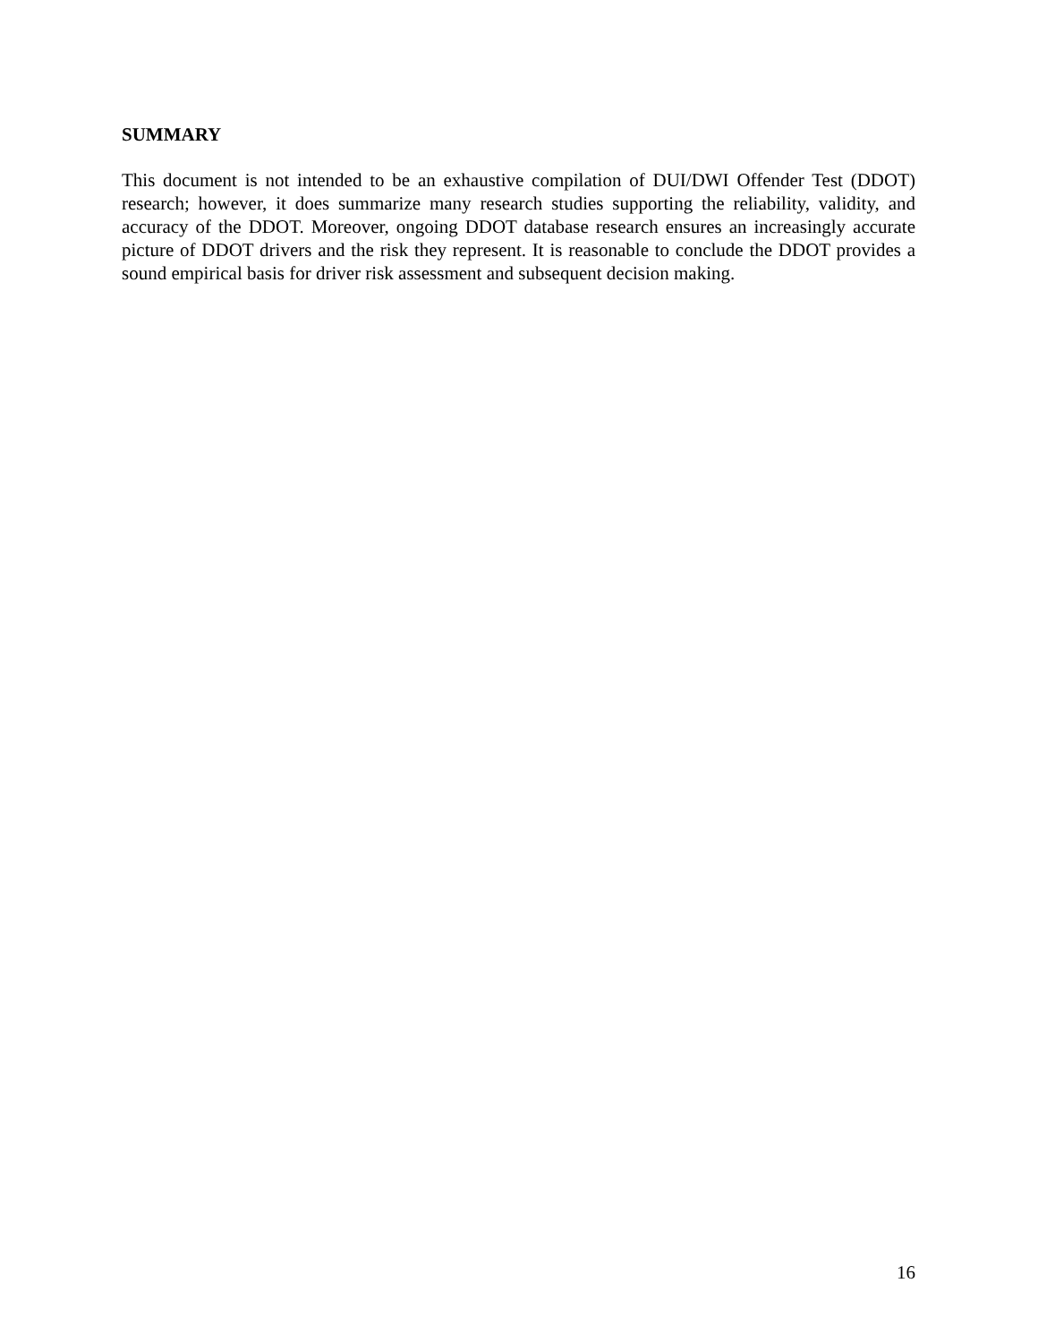SUMMARY
This document is not intended to be an exhaustive compilation of DUI/DWI Offender Test (DDOT) research; however, it does summarize many research studies supporting the reliability, validity, and accuracy of the DDOT. Moreover, ongoing DDOT database research ensures an increasingly accurate picture of DDOT drivers and the risk they represent. It is reasonable to conclude the DDOT provides a sound empirical basis for driver risk assessment and subsequent decision making.
16